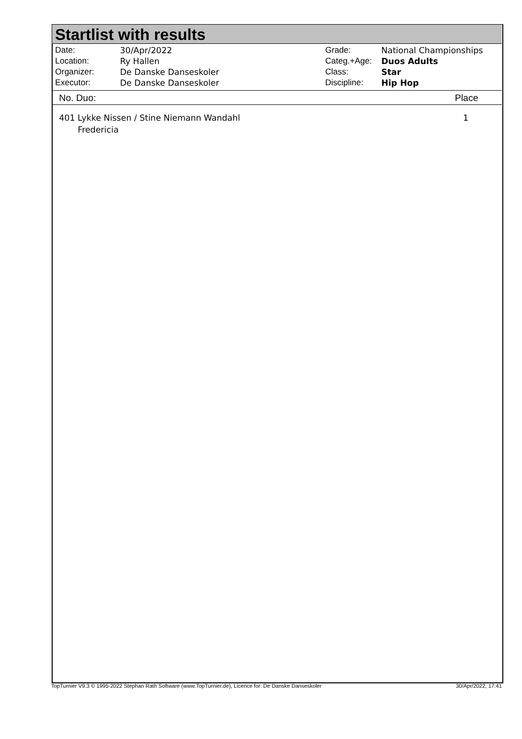Startlist with results
| Date: | 30/Apr/2022 |
| Location: | Ry Hallen |
| Organizer: | De Danske Danseskoler |
| Executor: | De Danske Danseskoler |
| Grade: | National Championships |
| Categ.+Age: | Duos Adults |
| Class: | Star |
| Discipline: | Hip Hop |
No. Duo: Place
401 Lykke Nissen / Stine Niemann Wandahl
Fredericia
1
TopTurnier V9.3 © 1995-2022 Stephan Rath Software (www.TopTurnier.de), Licence for: De Danske Danseskoler 30/Apr/2022, 17:41